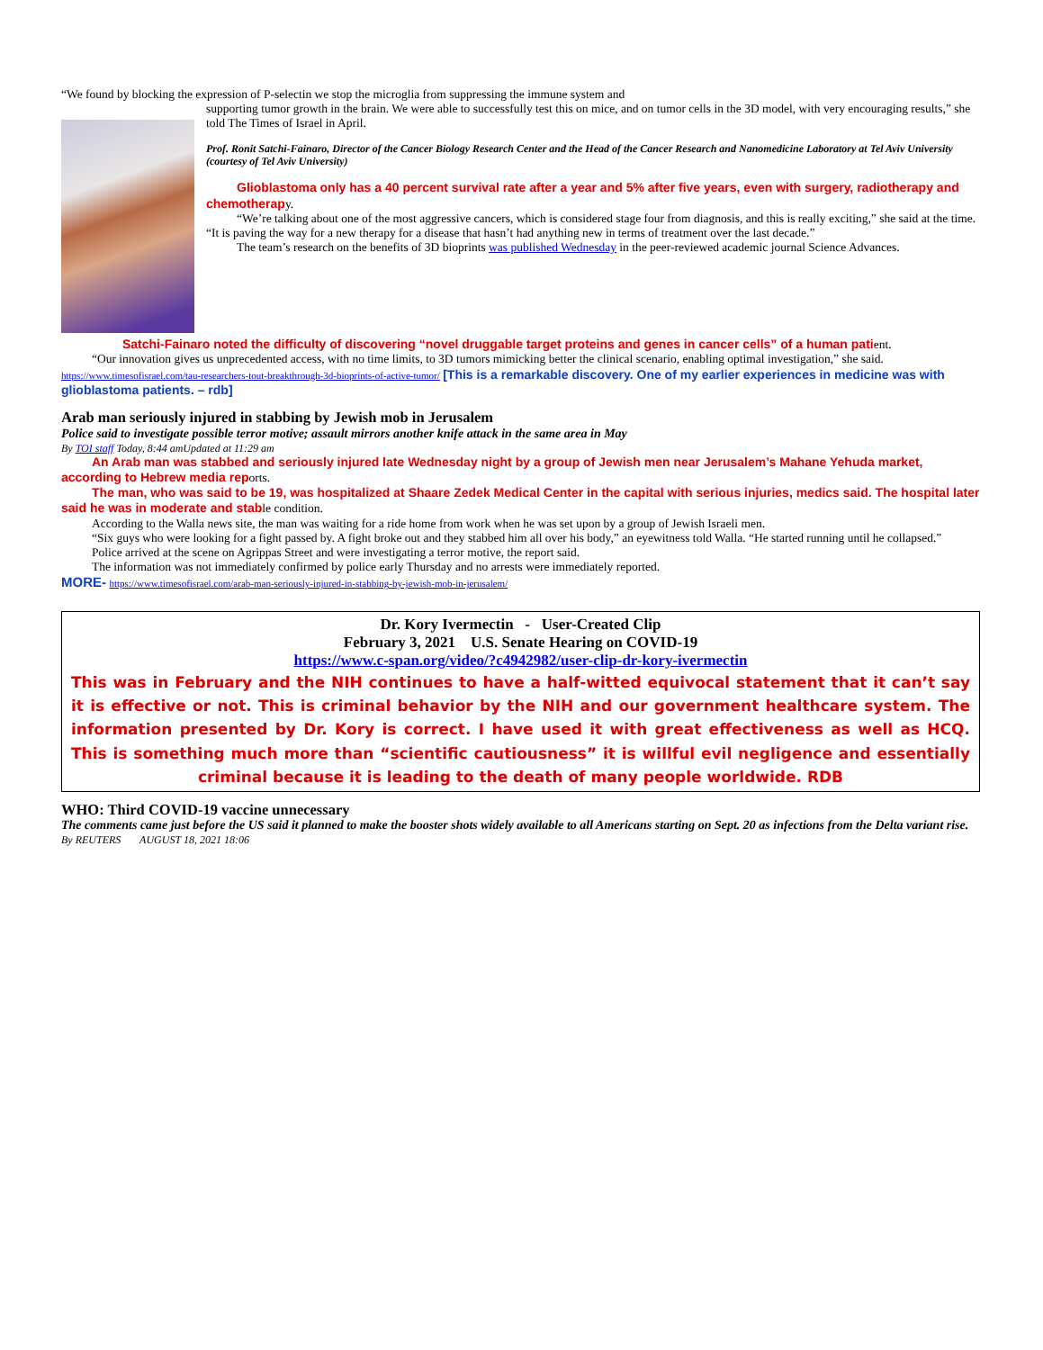“We found by blocking the expression of P-selectin we stop the microglia from suppressing the immune system and
supporting tumor growth in the brain. We were able to successfully test this on mice, and on tumor cells in the 3D model, with very encouraging results,” she told The Times of Israel in April.
Prof. Ronit Satchi-Fainaro, Director of the Cancer Biology Research Center and the Head of the Cancer Research and Nanomedicine Laboratory at Tel Aviv University (courtesy of Tel Aviv University)
Glioblastoma only has a 40 percent survival rate after a year and 5% after five years, even with surgery, radiotherapy and chemotherapy.
“We’re talking about one of the most aggressive cancers, which is considered stage four from diagnosis, and this is really exciting,” she said at the time. “It is paving the way for a new therapy for a disease that hasn’t had anything new in terms of treatment over the last decade.”
The team’s research on the benefits of 3D bioprints was published Wednesday in the peer-reviewed academic journal Science Advances.
Satchi-Fainaro noted the difficulty of discovering “novel druggable target proteins and genes in cancer cells” of a human patient.
“Our innovation gives us unprecedented access, with no time limits, to 3D tumors mimicking better the clinical scenario, enabling optimal investigation,” she said. https://www.timesofisrael.com/tau-researchers-tout-breakthrough-3d-bioprints-of-active-tumor/ [This is a remarkable discovery. One of my earlier experiences in medicine was with glioblastoma patients. – rdb]
Arab man seriously injured in stabbing by Jewish mob in Jerusalem
Police said to investigate possible terror motive; assault mirrors another knife attack in the same area in May
By TOI staff Today, 8:44 amUpdated at 11:29 am
An Arab man was stabbed and seriously injured late Wednesday night by a group of Jewish men near Jerusalem’s Mahane Yehuda market, according to Hebrew media reports.
The man, who was said to be 19, was hospitalized at Shaare Zedek Medical Center in the capital with serious injuries, medics said. The hospital later said he was in moderate and stable condition.
According to the Walla news site, the man was waiting for a ride home from work when he was set upon by a group of Jewish Israeli men.
“Six guys who were looking for a fight passed by. A fight broke out and they stabbed him all over his body,” an eyewitness told Walla. “He started running until he collapsed.”
Police arrived at the scene on Agrippas Street and were investigating a terror motive, the report said.
The information was not immediately confirmed by police early Thursday and no arrests were immediately reported.
MORE- https://www.timesofisrael.com/arab-man-seriously-injured-in-stabbing-by-jewish-mob-in-jerusalem/
Dr. Kory Ivermectin - User-Created Clip
February 3, 2021 U.S. Senate Hearing on COVID-19
https://www.c-span.org/video/?c4942982/user-clip-dr-kory-ivermectin
This was in February and the NIH continues to have a half-witted equivocal statement that it can’t say it is effective or not. This is criminal behavior by the NIH and our government healthcare system. The information presented by Dr. Kory is correct. I have used it with great effectiveness as well as HCQ. This is something much more than “scientific cautiousness” it is willful evil negligence and essentially criminal because it is leading to the death of many people worldwide. RDB
WHO: Third COVID-19 vaccine unnecessary
The comments came just before the US said it planned to make the booster shots widely available to all Americans starting on Sept. 20 as infections from the Delta variant rise.
By REUTERS AUGUST 18, 2021 18:06